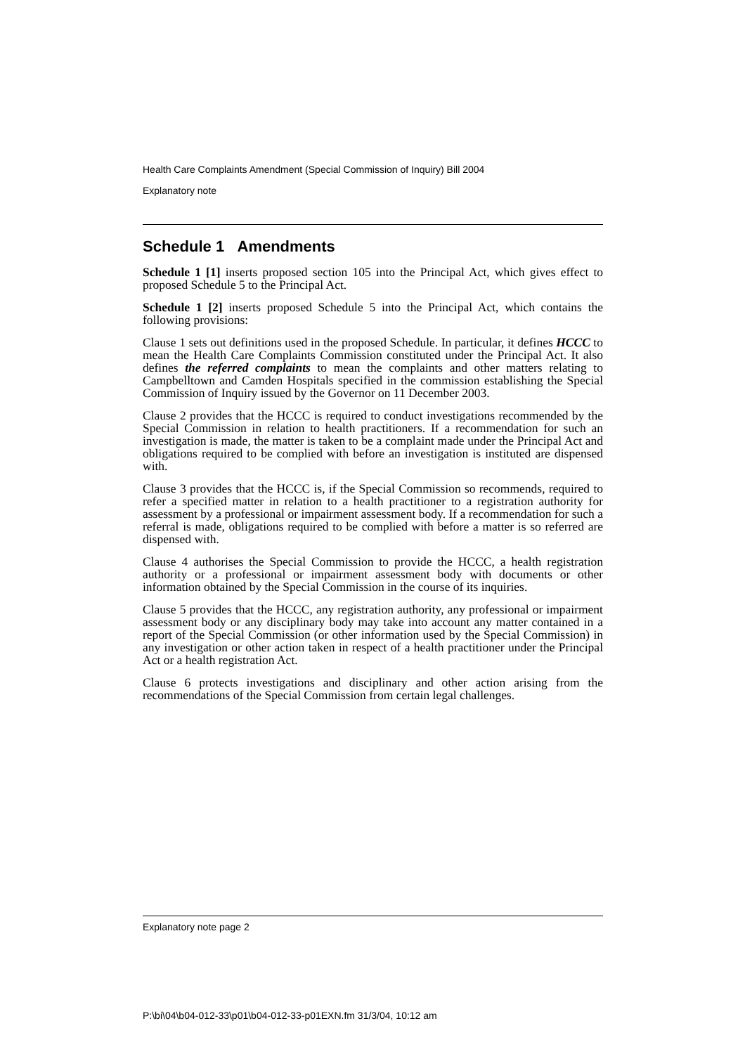Health Care Complaints Amendment (Special Commission of Inquiry) Bill 2004
Explanatory note
Schedule 1 Amendments
Schedule 1 [1] inserts proposed section 105 into the Principal Act, which gives effect to proposed Schedule 5 to the Principal Act.
Schedule 1 [2] inserts proposed Schedule 5 into the Principal Act, which contains the following provisions:
Clause 1 sets out definitions used in the proposed Schedule. In particular, it defines HCCC to mean the Health Care Complaints Commission constituted under the Principal Act. It also defines the referred complaints to mean the complaints and other matters relating to Campbelltown and Camden Hospitals specified in the commission establishing the Special Commission of Inquiry issued by the Governor on 11 December 2003.
Clause 2 provides that the HCCC is required to conduct investigations recommended by the Special Commission in relation to health practitioners. If a recommendation for such an investigation is made, the matter is taken to be a complaint made under the Principal Act and obligations required to be complied with before an investigation is instituted are dispensed with.
Clause 3 provides that the HCCC is, if the Special Commission so recommends, required to refer a specified matter in relation to a health practitioner to a registration authority for assessment by a professional or impairment assessment body. If a recommendation for such a referral is made, obligations required to be complied with before a matter is so referred are dispensed with.
Clause 4 authorises the Special Commission to provide the HCCC, a health registration authority or a professional or impairment assessment body with documents or other information obtained by the Special Commission in the course of its inquiries.
Clause 5 provides that the HCCC, any registration authority, any professional or impairment assessment body or any disciplinary body may take into account any matter contained in a report of the Special Commission (or other information used by the Special Commission) in any investigation or other action taken in respect of a health practitioner under the Principal Act or a health registration Act.
Clause 6 protects investigations and disciplinary and other action arising from the recommendations of the Special Commission from certain legal challenges.
Explanatory note page 2
P:\bi\04\b04-012-33\p01\b04-012-33-p01EXN.fm 31/3/04, 10:12 am